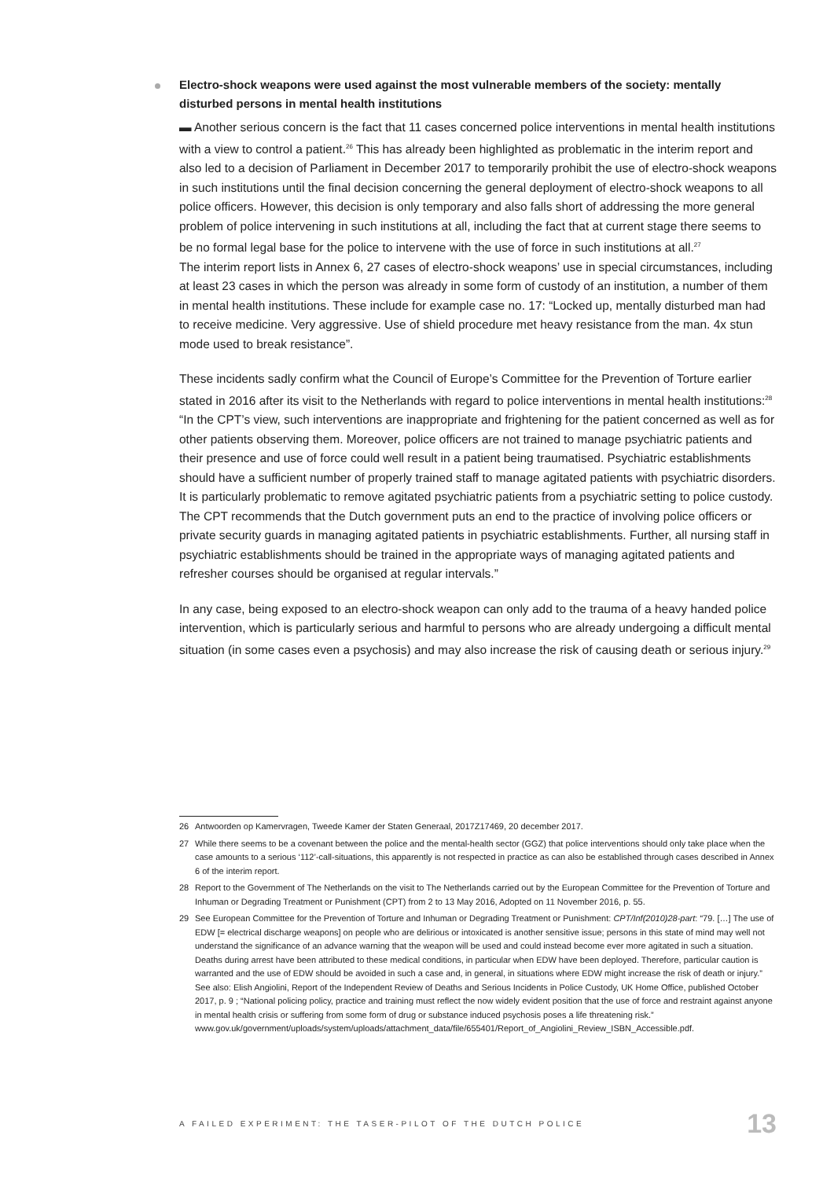Electro-shock weapons were used against the most vulnerable members of the society: mentally disturbed persons in mental health institutions
▬ Another serious concern is the fact that 11 cases concerned police interventions in mental health institutions with a view to control a patient.<sup>26</sup> This has already been highlighted as problematic in the interim report and also led to a decision of Parliament in December 2017 to temporarily prohibit the use of electro-shock weapons in such institutions until the final decision concerning the general deployment of electro-shock weapons to all police officers. However, this decision is only temporary and also falls short of addressing the more general problem of police intervening in such institutions at all, including the fact that at current stage there seems to be no formal legal base for the police to intervene with the use of force in such institutions at all.<sup>27</sup>
The interim report lists in Annex 6, 27 cases of electro-shock weapons’ use in special circumstances, including at least 23 cases in which the person was already in some form of custody of an institution, a number of them in mental health institutions. These include for example case no. 17: “Locked up, mentally disturbed man had to receive medicine. Very aggressive. Use of shield procedure met heavy resistance from the man. 4x stun mode used to break resistance”.
These incidents sadly confirm what the Council of Europe’s Committee for the Prevention of Torture earlier stated in 2016 after its visit to the Netherlands with regard to police interventions in mental health institutions:<sup>28</sup>
“In the CPT’s view, such interventions are inappropriate and frightening for the patient concerned as well as for other patients observing them. Moreover, police officers are not trained to manage psychiatric patients and their presence and use of force could well result in a patient being traumatised. Psychiatric establishments should have a sufficient number of properly trained staff to manage agitated patients with psychiatric disorders. It is particularly problematic to remove agitated psychiatric patients from a psychiatric setting to police custody. The CPT recommends that the Dutch government puts an end to the practice of involving police officers or private security guards in managing agitated patients in psychiatric establishments. Further, all nursing staff in psychiatric establishments should be trained in the appropriate ways of managing agitated patients and refresher courses should be organised at regular intervals.”
In any case, being exposed to an electro-shock weapon can only add to the trauma of a heavy handed police intervention, which is particularly serious and harmful to persons who are already undergoing a difficult mental situation (in some cases even a psychosis) and may also increase the risk of causing death or serious injury.<sup>29</sup>
26 Antwoorden op Kamervragen, Tweede Kamer der Staten Generaal, 2017Z17469, 20 december 2017.
27 While there seems to be a covenant between the police and the mental-health sector (GGZ) that police interventions should only take place when the case amounts to a serious ‘112’-call-situations, this apparently is not respected in practice as can also be established through cases described in Annex 6 of the interim report.
28 Report to the Government of The Netherlands on the visit to The Netherlands carried out by the European Committee for the Prevention of Torture and Inhuman or Degrading Treatment or Punishment (CPT) from 2 to 13 May 2016, Adopted on 11 November 2016, p. 55.
29 See European Committee for the Prevention of Torture and Inhuman or Degrading Treatment or Punishment: CPT/Inf(2010)28-part: “79. […] The use of EDW [= electrical discharge weapons] on people who are delirious or intoxicated is another sensitive issue; persons in this state of mind may well not understand the significance of an advance warning that the weapon will be used and could instead become ever more agitated in such a situation. Deaths during arrest have been attributed to these medical conditions, in particular when EDW have been deployed. Therefore, particular caution is warranted and the use of EDW should be avoided in such a case and, in general, in situations where EDW might increase the risk of death or injury.” See also: Elish Angiolini, Report of the Independent Review of Deaths and Serious Incidents in Police Custody, UK Home Office, published October 2017, p. 9 ; “National policing policy, practice and training must reflect the now widely evident position that the use of force and restraint against anyone in mental health crisis or suffering from some form of drug or substance induced psychosis poses a life threatening risk.” www.gov.uk/government/uploads/system/uploads/attachment_data/file/655401/Report_of_Angiolini_Review_ISBN_Accessible.pdf.
A FAILED EXPERIMENT: THE TASER-PILOT OF THE DUTCH POLICE 13